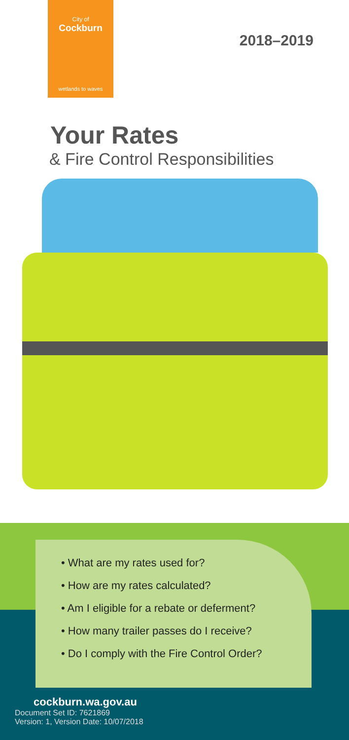City of
Cockburn
wetlands to waves
2018–2019
Your Rates
& Fire Control Responsibilities
• What are my rates used for?
• How are my rates calculated?
• Am I eligible for a rebate or deferment?
• How many trailer passes do I receive?
• Do I comply with the Fire Control Order?
cockburn.wa.gov.au
Document Set ID: 7621869
Version: 1, Version Date: 10/07/2018